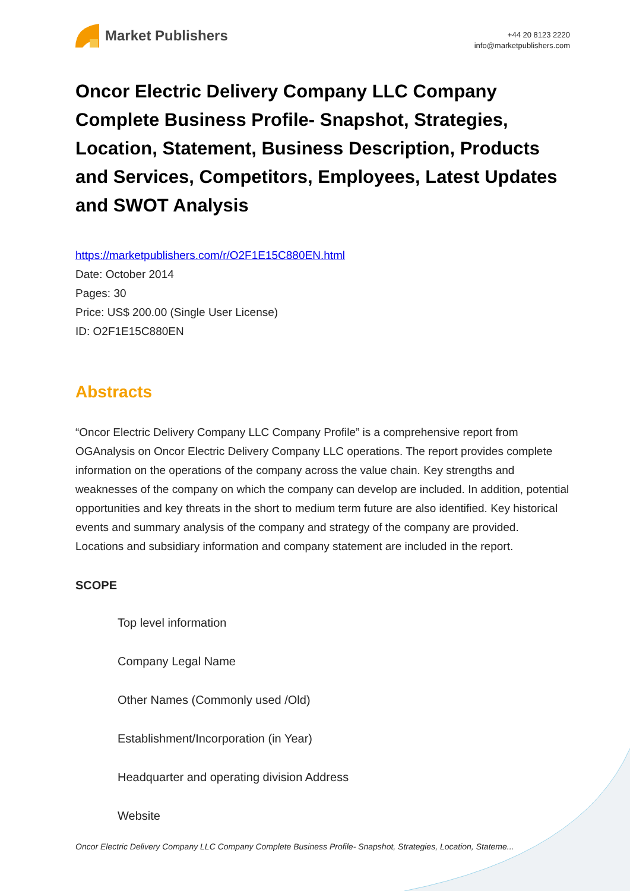Market Publishers
+44 20 8123 2220
info@marketpublishers.com
Oncor Electric Delivery Company LLC Company Complete Business Profile- Snapshot, Strategies, Location, Statement, Business Description, Products and Services, Competitors, Employees, Latest Updates and SWOT Analysis
https://marketpublishers.com/r/O2F1E15C880EN.html
Date: October 2014
Pages: 30
Price: US$ 200.00 (Single User License)
ID: O2F1E15C880EN
Abstracts
“Oncor Electric Delivery Company LLC Company Profile” is a comprehensive report from OGAnalysis on Oncor Electric Delivery Company LLC operations. The report provides complete information on the operations of the company across the value chain. Key strengths and weaknesses of the company on which the company can develop are included. In addition, potential opportunities and key threats in the short to medium term future are also identified. Key historical events and summary analysis of the company and strategy of the company are provided. Locations and subsidiary information and company statement are included in the report.
SCOPE
Top level information
Company Legal Name
Other Names (Commonly used /Old)
Establishment/Incorporation (in Year)
Headquarter and operating division Address
Website
Oncor Electric Delivery Company LLC Company Complete Business Profile- Snapshot, Strategies, Location, Stateme...